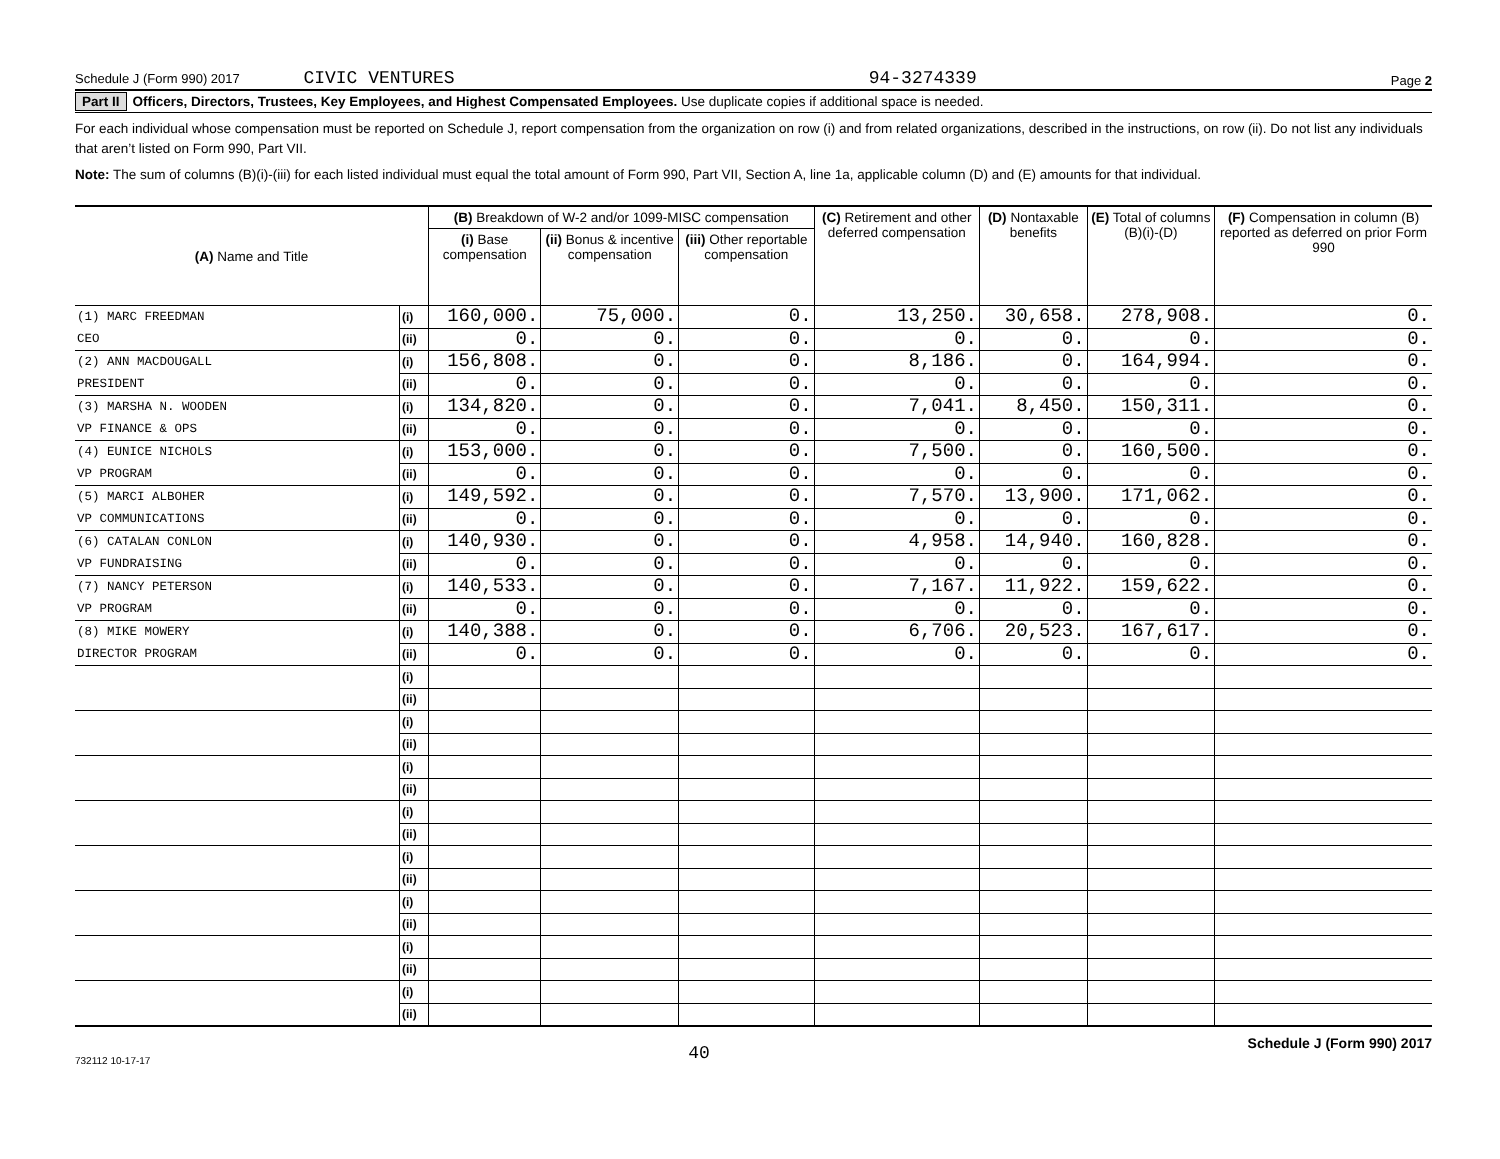Schedule J (Form 990) 2017 CIVIC VENTURES 94-3274339 Page 2
Part II Officers, Directors, Trustees, Key Employees, and Highest Compensated Employees. Use duplicate copies if additional space is needed.
For each individual whose compensation must be reported on Schedule J, report compensation from the organization on row (i) and from related organizations, described in the instructions, on row (ii). Do not list any individuals that aren’t listed on Form 990, Part VII.
Note: The sum of columns (B)(i)-(iii) for each listed individual must equal the total amount of Form 990, Part VII, Section A, line 1a, applicable column (D) and (E) amounts for that individual.
| (A) Name and Title | | (B) Breakdown of W-2 and/or 1099-MISC compensation | | | (C) Retirement and other deferred compensation | (D) Nontaxable benefits | (E) Total of columns (B)(i)-(D) | (F) Compensation in column (B) reported as deferred on prior Form 990 |
| --- | --- | --- | --- | --- | --- | --- | --- | --- |
| | | (i) Base compensation | (ii) Bonus & incentive compensation | (iii) Other reportable compensation | | | | |
| (1) MARC FREEDMAN | (i) | 160,000. | 75,000. | 0. | 13,250. | 30,658. | 278,908. | 0. |
| CEO | (ii) | 0. | 0. | 0. | 0. | 0. | 0. | 0. |
| (2) ANN MACDOUGALL | (i) | 156,808. | 0. | 0. | 8,186. | 0. | 164,994. | 0. |
| PRESIDENT | (ii) | 0. | 0. | 0. | 0. | 0. | 0. | 0. |
| (3) MARSHA N. WOODEN | (i) | 134,820. | 0. | 0. | 7,041. | 8,450. | 150,311. | 0. |
| VP FINANCE & OPS | (ii) | 0. | 0. | 0. | 0. | 0. | 0. | 0. |
| (4) EUNICE NICHOLS | (i) | 153,000. | 0. | 0. | 7,500. | 0. | 160,500. | 0. |
| VP PROGRAM | (ii) | 0. | 0. | 0. | 0. | 0. | 0. | 0. |
| (5) MARCI ALBOHER | (i) | 149,592. | 0. | 0. | 7,570. | 13,900. | 171,062. | 0. |
| VP COMMUNICATIONS | (ii) | 0. | 0. | 0. | 0. | 0. | 0. | 0. |
| (6) CATALAN CONLON | (i) | 140,930. | 0. | 0. | 4,958. | 14,940. | 160,828. | 0. |
| VP FUNDRAISING | (ii) | 0. | 0. | 0. | 0. | 0. | 0. | 0. |
| (7) NANCY PETERSON | (i) | 140,533. | 0. | 0. | 7,167. | 11,922. | 159,622. | 0. |
| VP PROGRAM | (ii) | 0. | 0. | 0. | 0. | 0. | 0. | 0. |
| (8) MIKE MOWERY | (i) | 140,388. | 0. | 0. | 6,706. | 20,523. | 167,617. | 0. |
| DIRECTOR PROGRAM | (ii) | 0. | 0. | 0. | 0. | 0. | 0. | 0. |
| | (i) | | | | | | | |
| | (ii) | | | | | | | |
| | (i) | | | | | | | |
| | (ii) | | | | | | | |
| | (i) | | | | | | | |
| | (ii) | | | | | | | |
| | (i) | | | | | | | |
| | (ii) | | | | | | | |
| | (i) | | | | | | | |
| | (ii) | | | | | | | |
| | (i) | | | | | | | |
| | (ii) | | | | | | | |
| | (i) | | | | | | | |
| | (ii) | | | | | | | |
| | (i) | | | | | | | |
| | (ii) | | | | | | | |
732112 10-17-17 40 Schedule J (Form 990) 2017